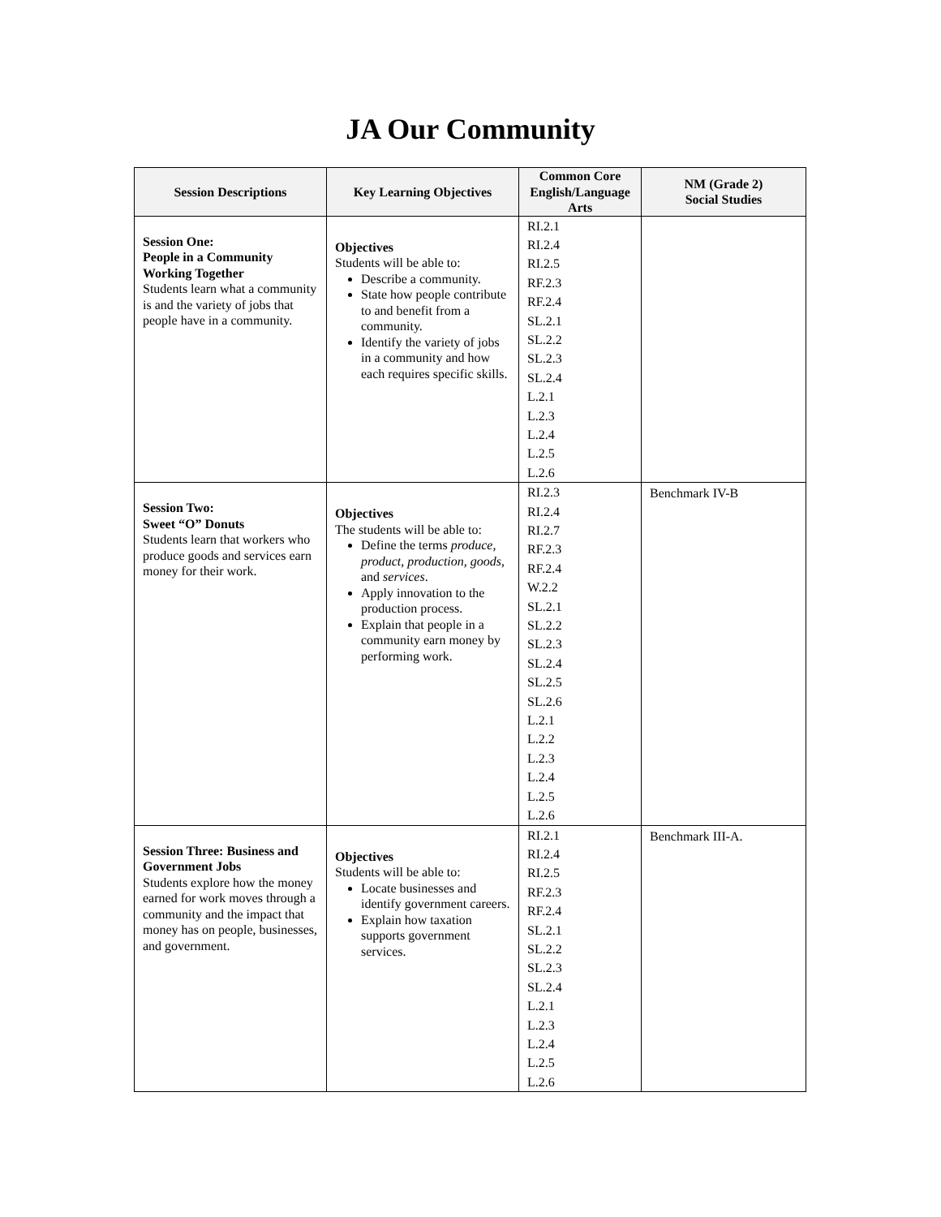JA Our Community
| Session Descriptions | Key Learning Objectives | Common Core English/Language Arts | NM (Grade 2) Social Studies |
| --- | --- | --- | --- |
| Session One: People in a Community Working Together Students learn what a community is and the variety of jobs that people have in a community. | Objectives Students will be able to: Describe a community. State how people contribute to and benefit from a community. Identify the variety of jobs in a community and how each requires specific skills. | RI.2.1 RI.2.4 RI.2.5 RF.2.3 RF.2.4 SL.2.1 SL.2.2 SL.2.3 SL.2.4 L.2.1 L.2.3 L.2.4 L.2.5 L.2.6 | |
| Session Two: Sweet “O” Donuts Students learn that workers who produce goods and services earn money for their work. | Objectives The students will be able to: Define the terms produce, product, production, goods , and services . Apply innovation to the production process. Explain that people in a community earn money by performing work. | RI.2.3 RI.2.4 RI.2.7 RF.2.3 RF.2.4 W.2.2 SL.2.1 SL.2.2 SL.2.3 SL.2.4 SL.2.5 SL.2.6 L.2.1 L.2.2 L.2.3 L.2.4 L.2.5 L.2.6 | Benchmark IV-B |
| Session Three: Business and Government Jobs Students explore how the money earned for work moves through a community and the impact that money has on people, businesses, and government. | Objectives Students will be able to: Locate businesses and identify government careers. Explain how taxation supports government services. | RI.2.1 RI.2.4 RI.2.5 RF.2.3 RF.2.4 SL.2.1 SL.2.2 SL.2.3 SL.2.4 L.2.1 L.2.3 L.2.4 L.2.5 L.2.6 | Benchmark III-A. |